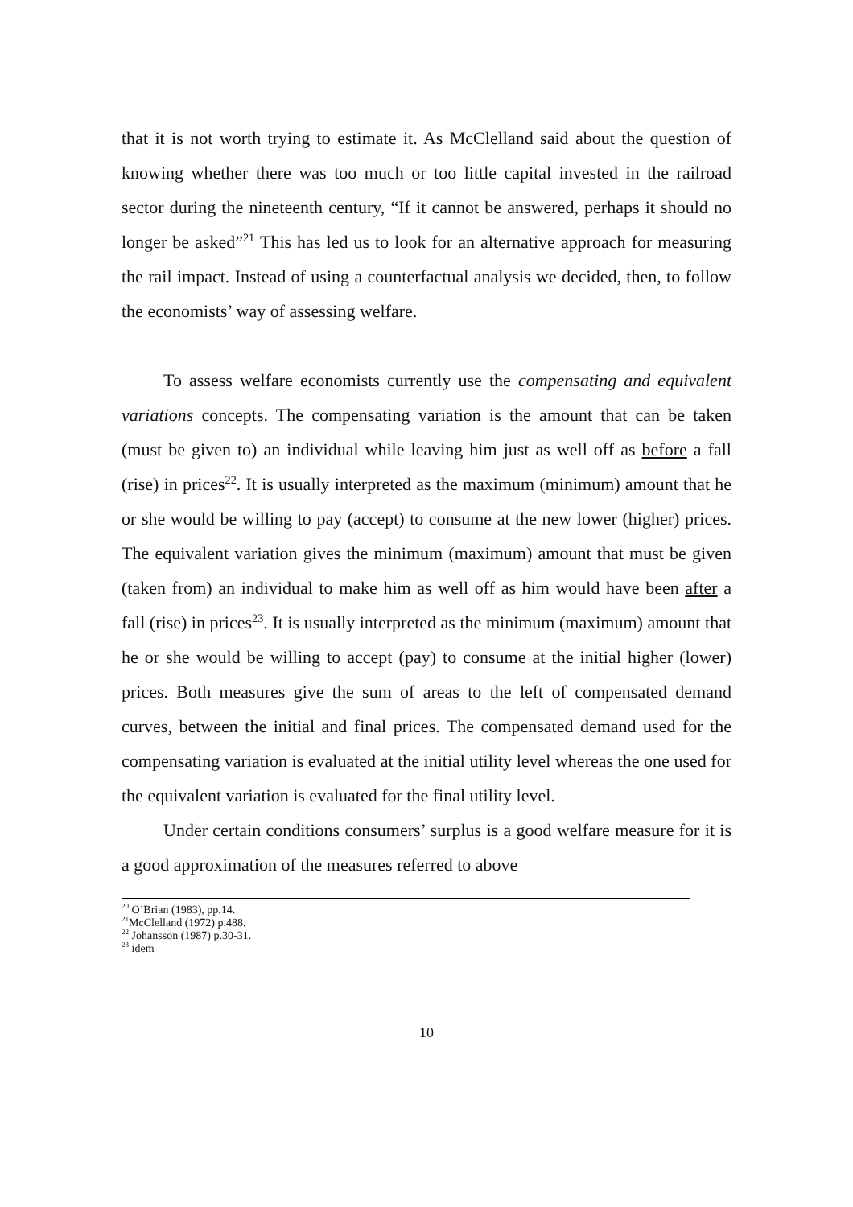that it is not worth trying to estimate it. As McClelland said about the question of knowing whether there was too much or too little capital invested in the railroad sector during the nineteenth century, “If it cannot be answered, perhaps it should no longer be asked”<sup>21</sup> This has led us to look for an alternative approach for measuring the rail impact. Instead of using a counterfactual analysis we decided, then, to follow the economists’ way of assessing welfare.
To assess welfare economists currently use the compensating and equivalent variations concepts. The compensating variation is the amount that can be taken (must be given to) an individual while leaving him just as well off as before a fall (rise) in prices<sup>22</sup>. It is usually interpreted as the maximum (minimum) amount that he or she would be willing to pay (accept) to consume at the new lower (higher) prices. The equivalent variation gives the minimum (maximum) amount that must be given (taken from) an individual to make him as well off as him would have been after a fall (rise) in prices<sup>23</sup>. It is usually interpreted as the minimum (maximum) amount that he or she would be willing to accept (pay) to consume at the initial higher (lower) prices. Both measures give the sum of areas to the left of compensated demand curves, between the initial and final prices. The compensated demand used for the compensating variation is evaluated at the initial utility level whereas the one used for the equivalent variation is evaluated for the final utility level.
Under certain conditions consumers’ surplus is a good welfare measure for it is a good approximation of the measures referred to above
<sup>20</sup> O’Brian (1983), pp.14.
<sup>21</sup> McClelland (1972) p.488.
<sup>22</sup> Johansson (1987) p.30-31.
<sup>23</sup> idem
10